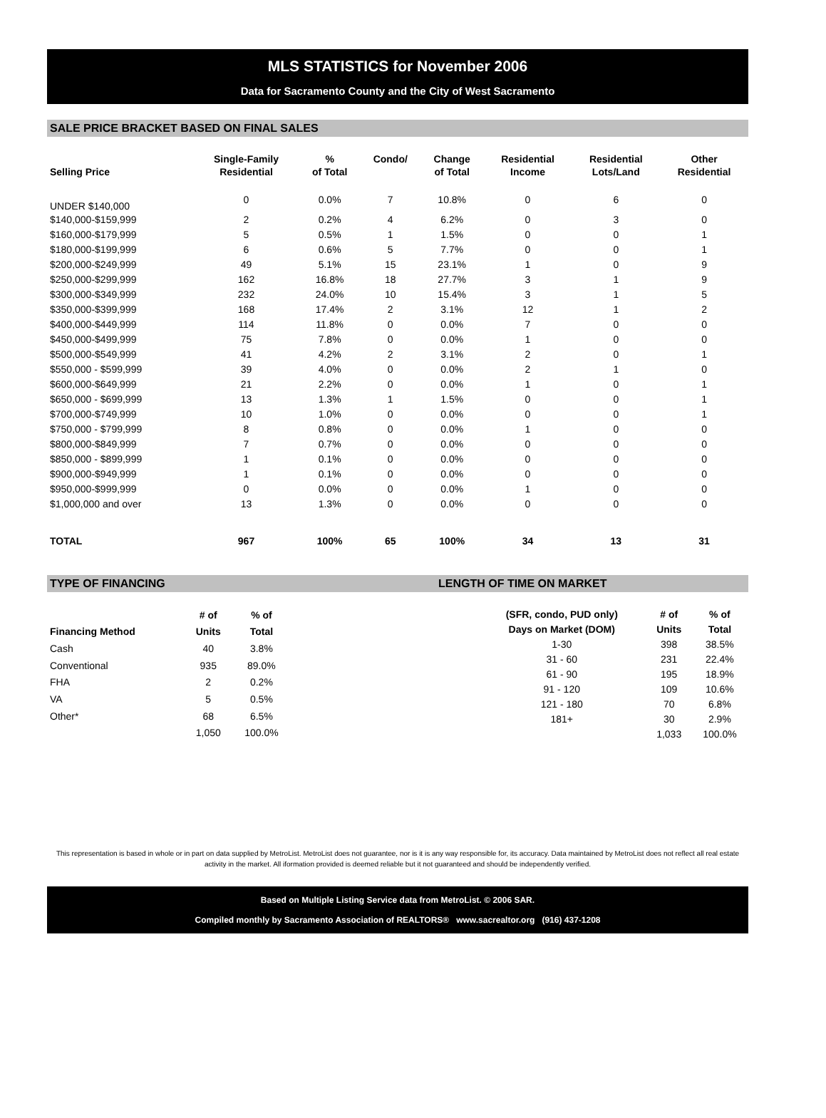MLS STATISTICS for November 2006
Data for Sacramento County and the City of West Sacramento
SALE PRICE BRACKET BASED ON FINAL SALES
| | Single-Family | % | Condo/ | Change | Residential | Residential | Other |
| --- | --- | --- | --- | --- | --- | --- | --- |
| Selling Price | Residential | of Total | | of Total | Income | Lots/Land | Residential |
| UNDER $140,000 | 0 | 0.0% | 7 | 10.8% | 0 | 6 | 0 |
| $140,000-$159,999 | 2 | 0.2% | 4 | 6.2% | 0 | 3 | 0 |
| $160,000-$179,999 | 5 | 0.5% | 1 | 1.5% | 0 | 0 | 1 |
| $180,000-$199,999 | 6 | 0.6% | 5 | 7.7% | 0 | 0 | 1 |
| $200,000-$249,999 | 49 | 5.1% | 15 | 23.1% | 1 | 0 | 9 |
| $250,000-$299,999 | 162 | 16.8% | 18 | 27.7% | 3 | 1 | 9 |
| $300,000-$349,999 | 232 | 24.0% | 10 | 15.4% | 3 | 1 | 5 |
| $350,000-$399,999 | 168 | 17.4% | 2 | 3.1% | 12 | 1 | 2 |
| $400,000-$449,999 | 114 | 11.8% | 0 | 0.0% | 7 | 0 | 0 |
| $450,000-$499,999 | 75 | 7.8% | 0 | 0.0% | 1 | 0 | 0 |
| $500,000-$549,999 | 41 | 4.2% | 2 | 3.1% | 2 | 0 | 1 |
| $550,000 - $599,999 | 39 | 4.0% | 0 | 0.0% | 2 | 1 | 0 |
| $600,000-$649,999 | 21 | 2.2% | 0 | 0.0% | 1 | 0 | 1 |
| $650,000 - $699,999 | 13 | 1.3% | 1 | 1.5% | 0 | 0 | 1 |
| $700,000-$749,999 | 10 | 1.0% | 0 | 0.0% | 0 | 0 | 1 |
| $750,000 - $799,999 | 8 | 0.8% | 0 | 0.0% | 1 | 0 | 0 |
| $800,000-$849,999 | 7 | 0.7% | 0 | 0.0% | 0 | 0 | 0 |
| $850,000 - $899,999 | 1 | 0.1% | 0 | 0.0% | 0 | 0 | 0 |
| $900,000-$949,999 | 1 | 0.1% | 0 | 0.0% | 0 | 0 | 0 |
| $950,000-$999,999 | 0 | 0.0% | 0 | 0.0% | 1 | 0 | 0 |
| $1,000,000 and over | 13 | 1.3% | 0 | 0.0% | 0 | 0 | 0 |
| TOTAL | 967 | 100% | 65 | 100% | 34 | 13 | 31 |
TYPE OF FINANCING LENGTH OF TIME ON MARKET
| | # of | % of |
| --- | --- | --- |
| Financing Method | Units | Total |
| Cash | 40 | 3.8% |
| Conventional | 935 | 89.0% |
| FHA | 2 | 0.2% |
| VA | 5 | 0.5% |
| Other* | 68 | 6.5% |
| | 1,050 | 100.0% |
| (SFR, condo, PUD only) | # of | % of |
| --- | --- | --- |
| Days on Market (DOM) | Units | Total |
| 1-30 | 398 | 38.5% |
| 31 - 60 | 231 | 22.4% |
| 61 - 90 | 195 | 18.9% |
| 91 - 120 | 109 | 10.6% |
| 121 - 180 | 70 | 6.8% |
| 181+ | 30 | 2.9% |
| | 1,033 | 100.0% |
This representation is based in whole or in part on data supplied by MetroList. MetroList does not guarantee, nor is it is any way responsible for, its accuracy. Data maintained by MetroList does not reflect all real estate activity in the market. All iformation provided is deemed reliable but it not guaranteed and should be independently verified.
Based on Multiple Listing Service data from MetroList. © 2006 SAR.
Compiled monthly by Sacramento Association of REALTORS® www.sacrealtor.org (916) 437-1208